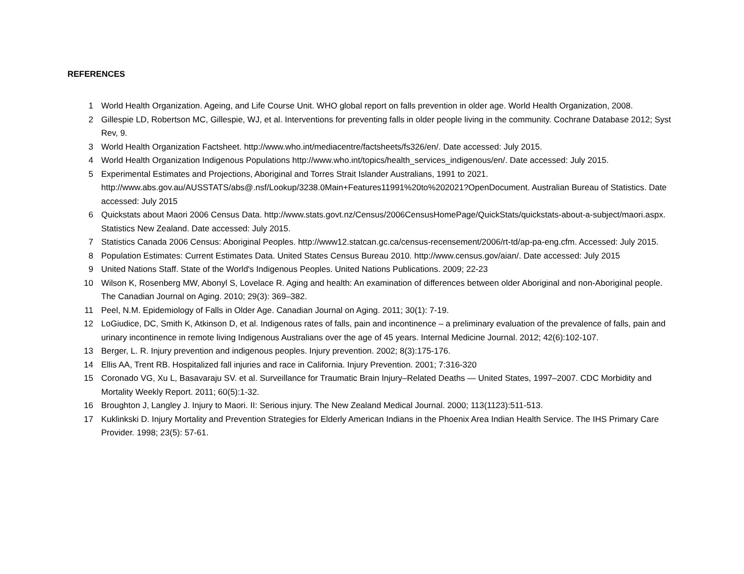REFERENCES
1 World Health Organization. Ageing, and Life Course Unit. WHO global report on falls prevention in older age. World Health Organization, 2008.
2 Gillespie LD, Robertson MC, Gillespie, WJ, et al. Interventions for preventing falls in older people living in the community. Cochrane Database 2012; Syst Rev, 9.
3 World Health Organization Factsheet. http://www.who.int/mediacentre/factsheets/fs326/en/. Date accessed: July 2015.
4 World Health Organization Indigenous Populations http://www.who.int/topics/health_services_indigenous/en/. Date accessed: July 2015.
5 Experimental Estimates and Projections, Aboriginal and Torres Strait Islander Australians, 1991 to 2021. http://www.abs.gov.au/AUSSTATS/abs@.nsf/Lookup/3238.0Main+Features11991%20to%202021?OpenDocument. Australian Bureau of Statistics. Date accessed: July 2015
6 Quickstats about Maori 2006 Census Data. http://www.stats.govt.nz/Census/2006CensusHomePage/QuickStats/quickstats-about-a-subject/maori.aspx. Statistics New Zealand. Date accessed: July 2015.
7 Statistics Canada 2006 Census: Aboriginal Peoples. http://www12.statcan.gc.ca/census-recensement/2006/rt-td/ap-pa-eng.cfm. Accessed: July 2015.
8 Population Estimates: Current Estimates Data. United States Census Bureau 2010. http://www.census.gov/aian/. Date accessed: July 2015
9 United Nations Staff. State of the World's Indigenous Peoples. United Nations Publications. 2009; 22-23
10 Wilson K, Rosenberg MW, Abonyl S, Lovelace R. Aging and health: An examination of differences between older Aboriginal and non-Aboriginal people. The Canadian Journal on Aging. 2010; 29(3): 369–382.
11 Peel, N.M. Epidemiology of Falls in Older Age. Canadian Journal on Aging. 2011; 30(1): 7-19.
12 LoGiudice, DC, Smith K, Atkinson D, et al. Indigenous rates of falls, pain and incontinence – a preliminary evaluation of the prevalence of falls, pain and urinary incontinence in remote living Indigenous Australians over the age of 45 years. Internal Medicine Journal. 2012; 42(6):102-107.
13 Berger, L. R. Injury prevention and indigenous peoples. Injury prevention. 2002; 8(3):175-176.
14 Ellis AA, Trent RB. Hospitalized fall injuries and race in California. Injury Prevention. 2001; 7:316-320
15 Coronado VG, Xu L, Basavaraju SV. et al. Surveillance for Traumatic Brain Injury–Related Deaths — United States, 1997–2007. CDC Morbidity and Mortality Weekly Report. 2011; 60(5):1-32.
16 Broughton J, Langley J. Injury to Maori. II: Serious injury. The New Zealand Medical Journal. 2000; 113(1123):511-513.
17 Kuklinkski D. Injury Mortality and Prevention Strategies for Elderly American Indians in the Phoenix Area Indian Health Service. The IHS Primary Care Provider. 1998; 23(5): 57-61.